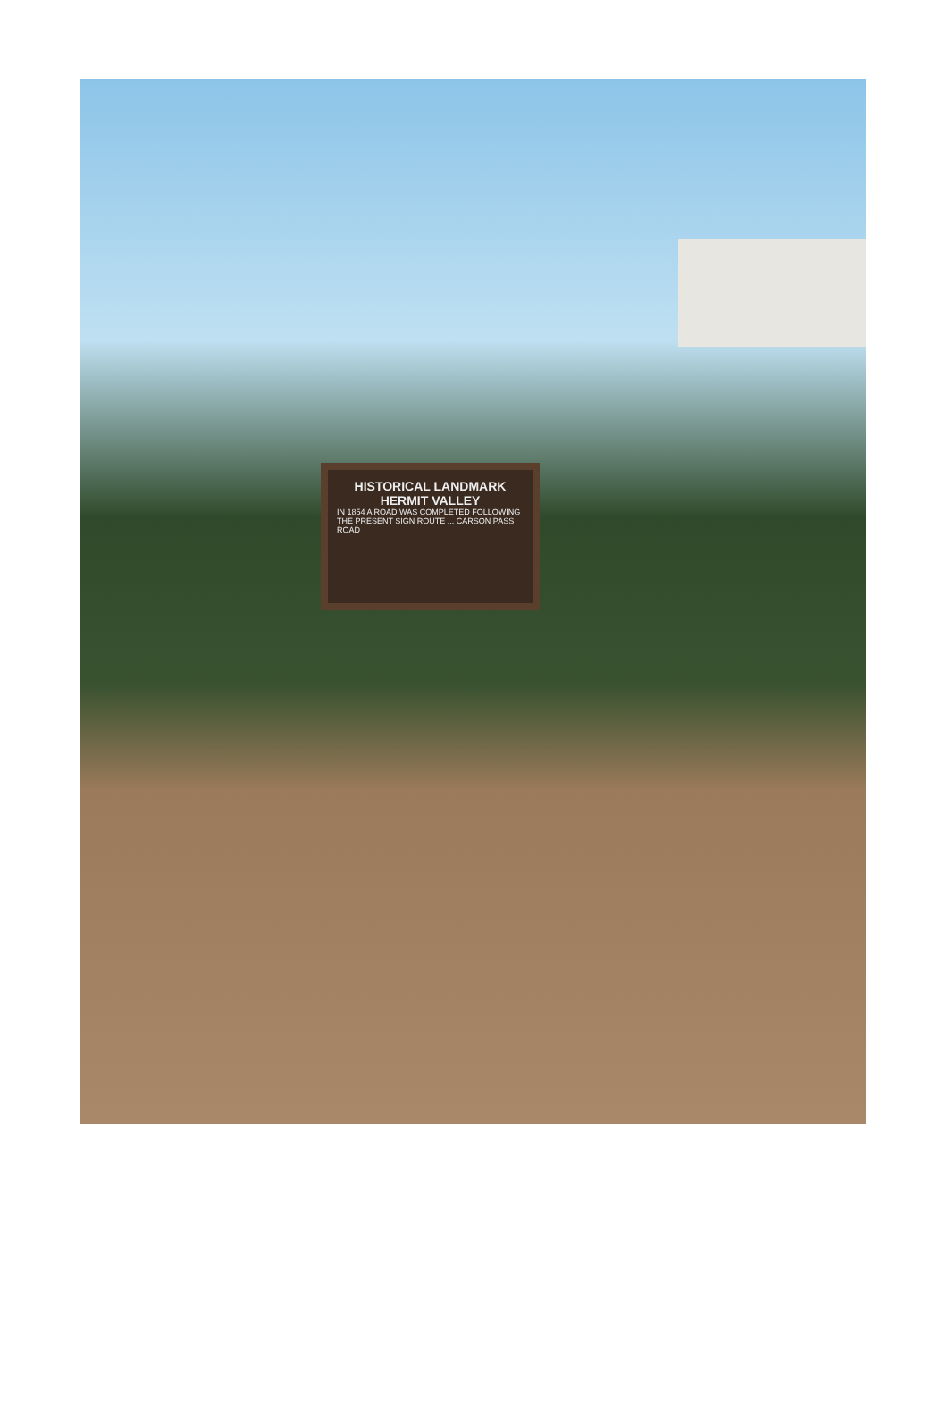HISTORICAL LANDMARK
HERMIT VALLEY
IN 1854 A ROAD WAS COMPLETED FOLLOWING THE PRESENT SIGN ROUTE ... CARSON PASS ROAD